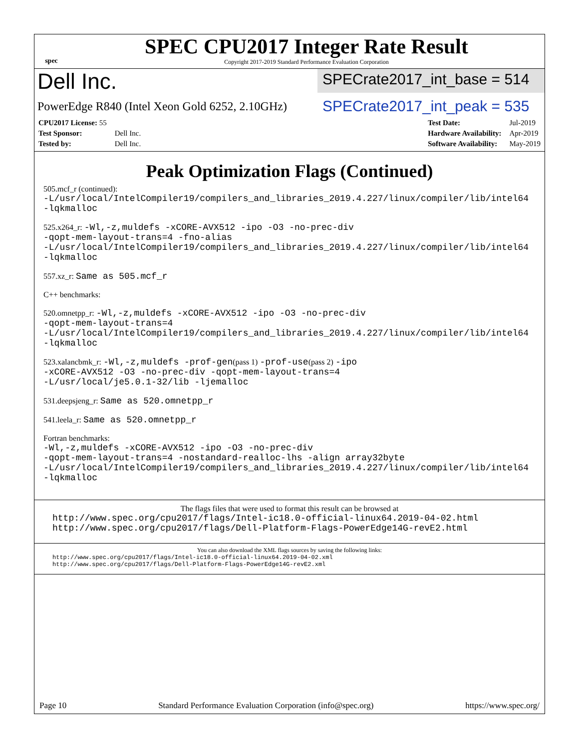spec
SPEC CPU2017 Integer Rate Result
Copyright 2017-2019 Standard Performance Evaluation Corporation
Dell Inc.
PowerEdge R840 (Intel Xeon Gold 6252, 2.10GHz)
SPECrate2017_int_base = 514
SPECrate2017_int_peak = 535
| CPU2017 License: 55 | |
| Test Sponsor: | Dell Inc. |
| Tested by: | Dell Inc. |
| Test Date: | Jul-2019 |
| Hardware Availability: | Apr-2019 |
| Software Availability: | May-2019 |
Peak Optimization Flags (Continued)
505.mcf_r (continued):
-L/usr/local/IntelCompiler19/compilers_and_libraries_2019.4.227/linux/compiler/lib/intel64
-lqkmalloc
525.x264_r: -Wl,-z,muldefs -xCORE-AVX512 -ipo -O3 -no-prec-div
-qopt-mem-layout-trans=4 -fno-alias
-L/usr/local/IntelCompiler19/compilers_and_libraries_2019.4.227/linux/compiler/lib/intel64
-lqkmalloc
557.xz_r: Same as 505.mcf_r
C++ benchmarks:
520.omnetpp_r: -Wl,-z,muldefs -xCORE-AVX512 -ipo -O3 -no-prec-div
-qopt-mem-layout-trans=4
-L/usr/local/IntelCompiler19/compilers_and_libraries_2019.4.227/linux/compiler/lib/intel64
-lqkmalloc
523.xalancbmk_r: -Wl,-z,muldefs -prof-gen(pass 1) -prof-use(pass 2) -ipo
-xCORE-AVX512 -O3 -no-prec-div -qopt-mem-layout-trans=4
-L/usr/local/je5.0.1-32/lib -ljemalloc
531.deepsjeng_r: Same as 520.omnetpp_r
541.leela_r: Same as 520.omnetpp_r
Fortran benchmarks:
-Wl,-z,muldefs -xCORE-AVX512 -ipo -O3 -no-prec-div
-qopt-mem-layout-trans=4 -nostandard-realloc-lhs -align array32byte
-L/usr/local/IntelCompiler19/compilers_and_libraries_2019.4.227/linux/compiler/lib/intel64
-lqkmalloc
The flags files that were used to format this result can be browsed at
http://www.spec.org/cpu2017/flags/Intel-ic18.0-official-linux64.2019-04-02.html
http://www.spec.org/cpu2017/flags/Dell-Platform-Flags-PowerEdge14G-revE2.html
You can also download the XML flags sources by saving the following links:
http://www.spec.org/cpu2017/flags/Intel-ic18.0-official-linux64.2019-04-02.xml
http://www.spec.org/cpu2017/flags/Dell-Platform-Flags-PowerEdge14G-revE2.xml
Page 10 Standard Performance Evaluation Corporation (info@spec.org) https://www.spec.org/